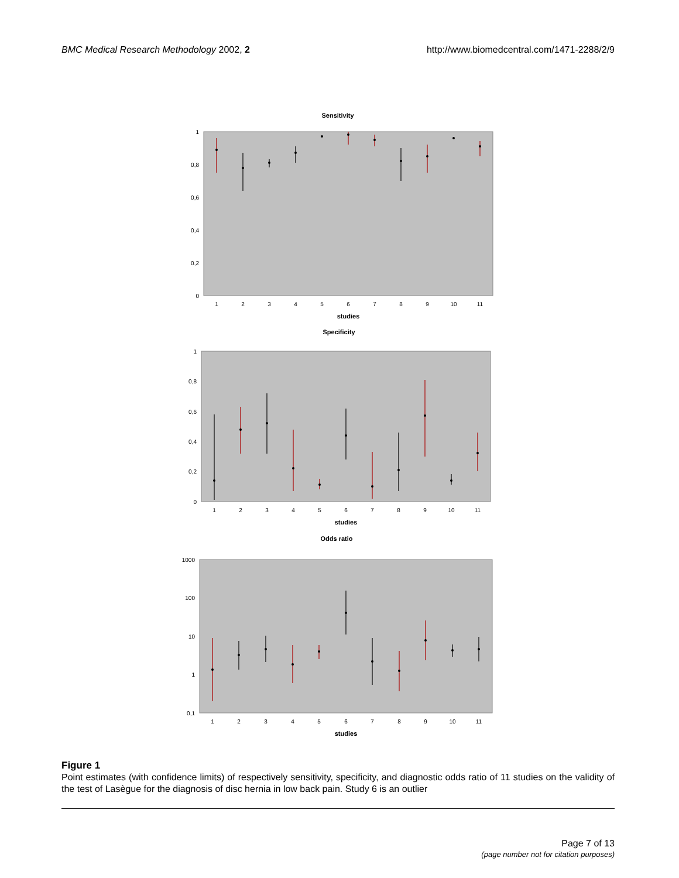BMC Medical Research Methodology 2002, 2
http://www.biomedcentral.com/1471-2288/2/9
Sensitivity
1
0,8
0,6
0,4
0,2
0
1
2
3
4
5
6
7
8
9
10
11
studies
Specificity
1
0,8
0,6
0,4
0,2
0
1
2
3
4
5
6
7
8
9
10
11
studies
Odds ratio
1000
100
10
1
0,1
1
2
3
4
5
6
7
8
9
10
11
studies
Figure 1
Point estimates (with confidence limits) of respectively sensitivity, specificity, and diagnostic odds ratio of 11 studies on the validity of the test of Lasègue for the diagnosis of disc hernia in low back pain. Study 6 is an outlier
Page 7 of 13
(page number not for citation purposes)